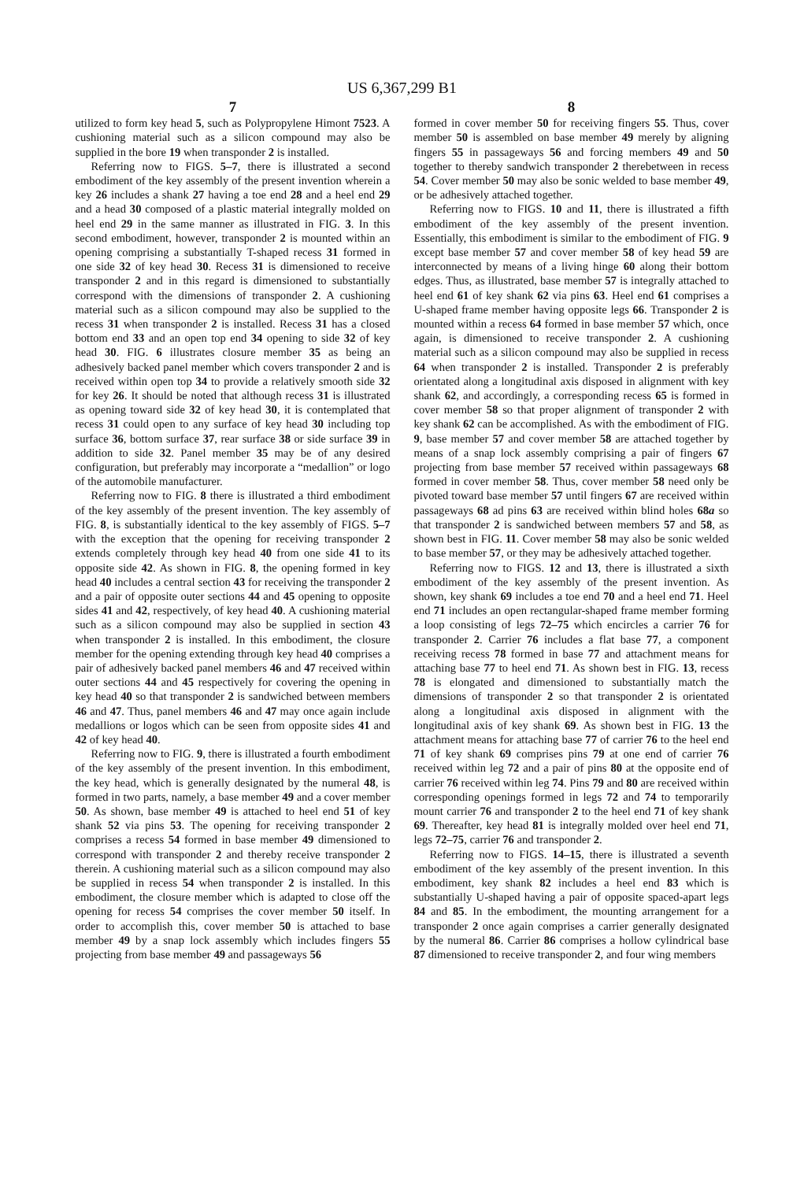US 6,367,299 B1
7
utilized to form key head 5, such as Polypropylene Himont 7523. A cushioning material such as a silicon compound may also be supplied in the bore 19 when transponder 2 is installed.
Referring now to FIGS. 5–7, there is illustrated a second embodiment of the key assembly of the present invention wherein a key 26 includes a shank 27 having a toe end 28 and a heel end 29 and a head 30 composed of a plastic material integrally molded on heel end 29 in the same manner as illustrated in FIG. 3. In this second embodiment, however, transponder 2 is mounted within an opening comprising a substantially T-shaped recess 31 formed in one side 32 of key head 30. Recess 31 is dimensioned to receive transponder 2 and in this regard is dimensioned to substantially correspond with the dimensions of transponder 2. A cushioning material such as a silicon compound may also be supplied to the recess 31 when transponder 2 is installed. Recess 31 has a closed bottom end 33 and an open top end 34 opening to side 32 of key head 30. FIG. 6 illustrates closure member 35 as being an adhesively backed panel member which covers transponder 2 and is received within open top 34 to provide a relatively smooth side 32 for key 26. It should be noted that although recess 31 is illustrated as opening toward side 32 of key head 30, it is contemplated that recess 31 could open to any surface of key head 30 including top surface 36, bottom surface 37, rear surface 38 or side surface 39 in addition to side 32. Panel member 35 may be of any desired configuration, but preferably may incorporate a “medallion” or logo of the automobile manufacturer.
Referring now to FIG. 8 there is illustrated a third embodiment of the key assembly of the present invention. The key assembly of FIG. 8, is substantially identical to the key assembly of FIGS. 5–7 with the exception that the opening for receiving transponder 2 extends completely through key head 40 from one side 41 to its opposite side 42. As shown in FIG. 8, the opening formed in key head 40 includes a central section 43 for receiving the transponder 2 and a pair of opposite outer sections 44 and 45 opening to opposite sides 41 and 42, respectively, of key head 40. A cushioning material such as a silicon compound may also be supplied in section 43 when transponder 2 is installed. In this embodiment, the closure member for the opening extending through key head 40 comprises a pair of adhesively backed panel members 46 and 47 received within outer sections 44 and 45 respectively for covering the opening in key head 40 so that transponder 2 is sandwiched between members 46 and 47. Thus, panel members 46 and 47 may once again include medallions or logos which can be seen from opposite sides 41 and 42 of key head 40.
Referring now to FIG. 9, there is illustrated a fourth embodiment of the key assembly of the present invention. In this embodiment, the key head, which is generally designated by the numeral 48, is formed in two parts, namely, a base member 49 and a cover member 50. As shown, base member 49 is attached to heel end 51 of key shank 52 via pins 53. The opening for receiving transponder 2 comprises a recess 54 formed in base member 49 dimensioned to correspond with transponder 2 and thereby receive transponder 2 therein. A cushioning material such as a silicon compound may also be supplied in recess 54 when transponder 2 is installed. In this embodiment, the closure member which is adapted to close off the opening for recess 54 comprises the cover member 50 itself. In order to accomplish this, cover member 50 is attached to base member 49 by a snap lock assembly which includes fingers 55 projecting from base member 49 and passageways 56
8
formed in cover member 50 for receiving fingers 55. Thus, cover member 50 is assembled on base member 49 merely by aligning fingers 55 in passageways 56 and forcing members 49 and 50 together to thereby sandwich transponder 2 therebetween in recess 54. Cover member 50 may also be sonic welded to base member 49, or be adhesively attached together.
Referring now to FIGS. 10 and 11, there is illustrated a fifth embodiment of the key assembly of the present invention. Essentially, this embodiment is similar to the embodiment of FIG. 9 except base member 57 and cover member 58 of key head 59 are interconnected by means of a living hinge 60 along their bottom edges. Thus, as illustrated, base member 57 is integrally attached to heel end 61 of key shank 62 via pins 63. Heel end 61 comprises a U-shaped frame member having opposite legs 66. Transponder 2 is mounted within a recess 64 formed in base member 57 which, once again, is dimensioned to receive transponder 2. A cushioning material such as a silicon compound may also be supplied in recess 64 when transponder 2 is installed. Transponder 2 is preferably orientated along a longitudinal axis disposed in alignment with key shank 62, and accordingly, a corresponding recess 65 is formed in cover member 58 so that proper alignment of transponder 2 with key shank 62 can be accomplished. As with the embodiment of FIG. 9, base member 57 and cover member 58 are attached together by means of a snap lock assembly comprising a pair of fingers 67 projecting from base member 57 received within passageways 68 formed in cover member 58. Thus, cover member 58 need only be pivoted toward base member 57 until fingers 67 are received within passageways 68 ad pins 63 are received within blind holes 68a so that transponder 2 is sandwiched between members 57 and 58, as shown best in FIG. 11. Cover member 58 may also be sonic welded to base member 57, or they may be adhesively attached together.
Referring now to FIGS. 12 and 13, there is illustrated a sixth embodiment of the key assembly of the present invention. As shown, key shank 69 includes a toe end 70 and a heel end 71. Heel end 71 includes an open rectangular-shaped frame member forming a loop consisting of legs 72–75 which encircles a carrier 76 for transponder 2. Carrier 76 includes a flat base 77, a component receiving recess 78 formed in base 77 and attachment means for attaching base 77 to heel end 71. As shown best in FIG. 13, recess 78 is elongated and dimensioned to substantially match the dimensions of transponder 2 so that transponder 2 is orientated along a longitudinal axis disposed in alignment with the longitudinal axis of key shank 69. As shown best in FIG. 13 the attachment means for attaching base 77 of carrier 76 to the heel end 71 of key shank 69 comprises pins 79 at one end of carrier 76 received within leg 72 and a pair of pins 80 at the opposite end of carrier 76 received within leg 74. Pins 79 and 80 are received within corresponding openings formed in legs 72 and 74 to temporarily mount carrier 76 and transponder 2 to the heel end 71 of key shank 69. Thereafter, key head 81 is integrally molded over heel end 71, legs 72–75, carrier 76 and transponder 2.
Referring now to FIGS. 14–15, there is illustrated a seventh embodiment of the key assembly of the present invention. In this embodiment, key shank 82 includes a heel end 83 which is substantially U-shaped having a pair of opposite spaced-apart legs 84 and 85. In the embodiment, the mounting arrangement for a transponder 2 once again comprises a carrier generally designated by the numeral 86. Carrier 86 comprises a hollow cylindrical base 87 dimensioned to receive transponder 2, and four wing members